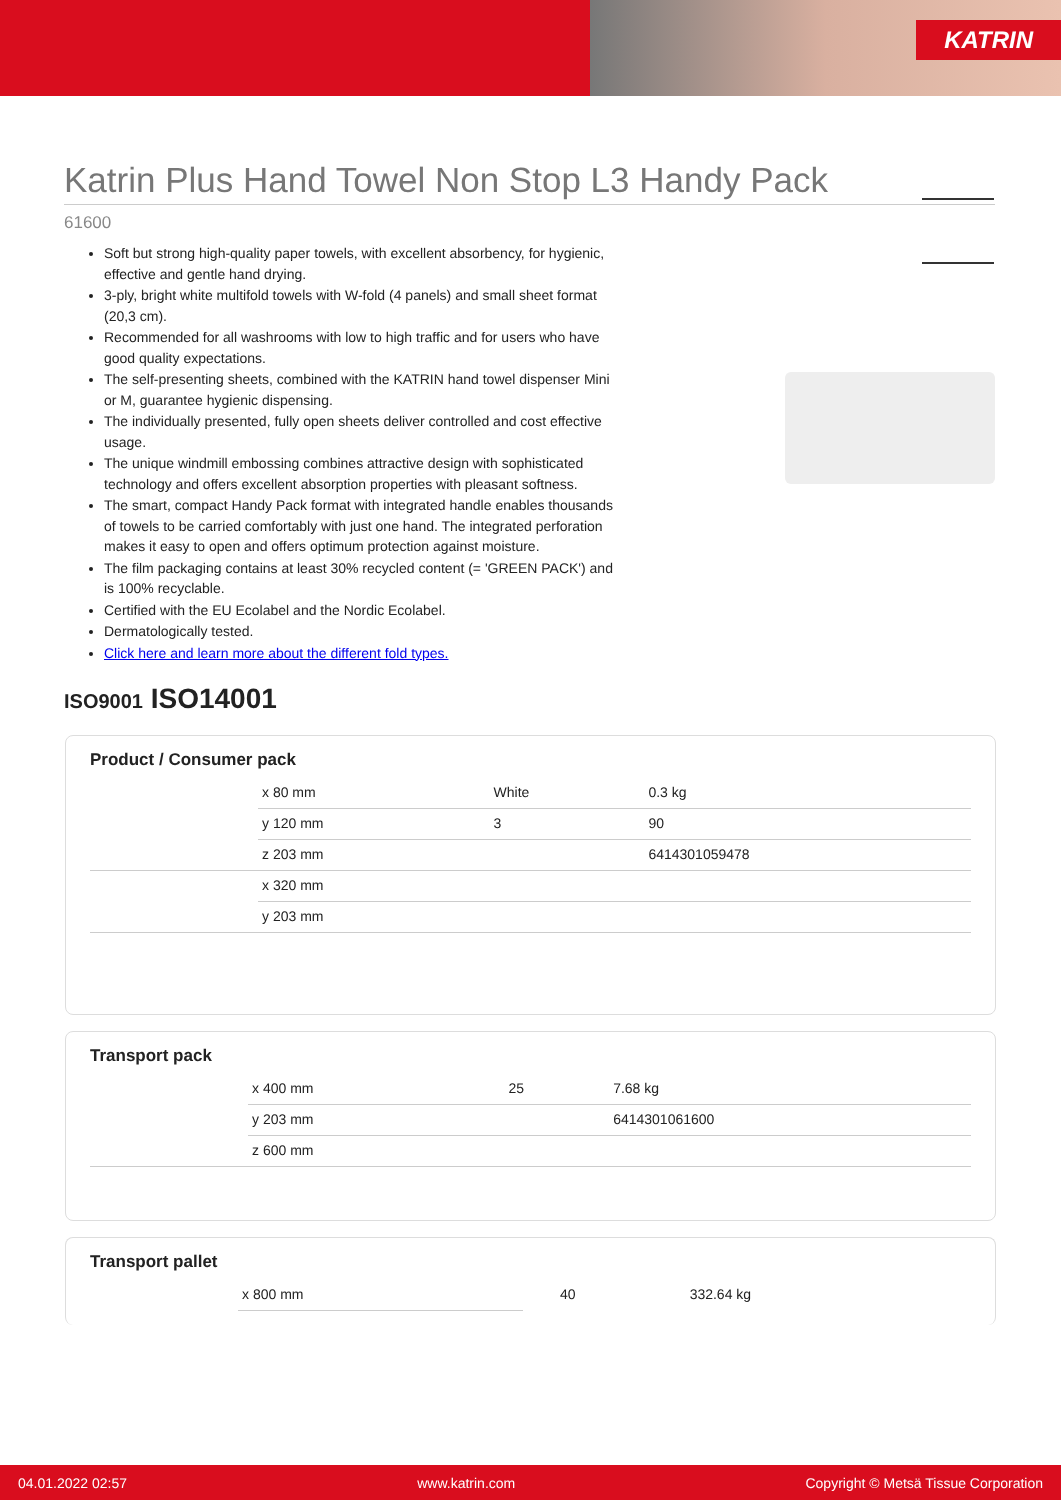KATRIN
Katrin Plus Hand Towel Non Stop L3 Handy Pack
61600
Soft but strong high-quality paper towels, with excellent absorbency, for hygienic, effective and gentle hand drying.
3-ply, bright white multifold towels with W-fold (4 panels) and small sheet format (20,3 cm).
Recommended for all washrooms with low to high traffic and for users who have good quality expectations.
The self-presenting sheets, combined with the KATRIN hand towel dispenser Mini or M, guarantee hygienic dispensing.
The individually presented, fully open sheets deliver controlled and cost effective usage.
The unique windmill embossing combines attractive design with sophisticated technology and offers excellent absorption properties with pleasant softness.
The smart, compact Handy Pack format with integrated handle enables thousands of towels to be carried comfortably with just one hand. The integrated perforation makes it easy to open and offers optimum protection against moisture.
The film packaging contains at least 30% recycled content (= 'GREEN PACK') and is 100% recyclable.
Certified with the EU Ecolabel and the Nordic Ecolabel.
Dermatologically tested.
Click here and learn more about the different fold types.
ISO9001 ISO14001
Product / Consumer pack
| | x 80 mm | | White | | 0.3 kg |
| | y 120 mm | | 3 | | 90 |
| | z 203 mm | | | | 6414301059478 |
| | x 320 mm | | | | |
| | y 203 mm | | | | |
Transport pack
| | x 400 mm | | 25 | | 7.68 kg |
| | y 203 mm | | | | 6414301061600 |
| | z 600 mm | | | | |
Transport pallet
| | x 800 mm | | 40 | | 332.64 kg |
04.01.2022 02:57 www.katrin.com Copyright © Metsä Tissue Corporation